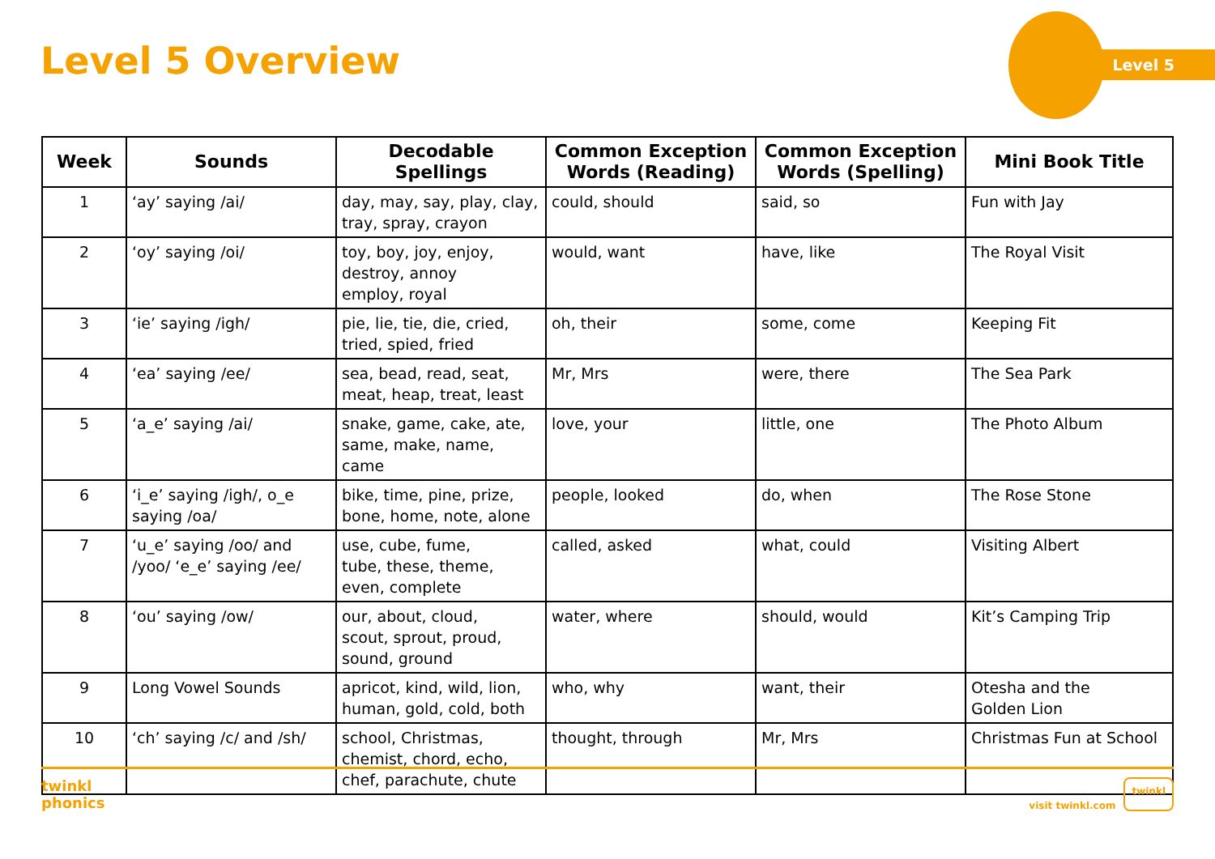Level 5 Overview
Level 5
| Week | Sounds | Decodable Spellings | Common Exception Words (Reading) | Common Exception Words (Spelling) | Mini Book Title |
| --- | --- | --- | --- | --- | --- |
| 1 | ‘ay’ saying /ai/ | day, may, say, play, clay, tray, spray, crayon | could, should | said, so | Fun with Jay |
| 2 | ‘oy’ saying /oi/ | toy, boy, joy, enjoy, destroy, annoy employ, royal | would, want | have, like | The Royal Visit |
| 3 | ‘ie’ saying /igh/ | pie, lie, tie, die, cried, tried, spied, fried | oh, their | some, come | Keeping Fit |
| 4 | ‘ea’ saying /ee/ | sea, bead, read, seat, meat, heap, treat, least | Mr, Mrs | were, there | The Sea Park |
| 5 | ‘a_e’ saying /ai/ | snake, game, cake, ate, same, make, name, came | love, your | little, one | The Photo Album |
| 6 | ‘i_e’ saying /igh/, o_e saying /oa/ | bike, time, pine, prize, bone, home, note, alone | people, looked | do, when | The Rose Stone |
| 7 | ‘u_e’ saying /oo/ and /yoo/ ‘e_e’ saying /ee/ | use, cube, fume, tube, these, theme, even, complete | called, asked | what, could | Visiting Albert |
| 8 | ‘ou’ saying /ow/ | our, about, cloud, scout, sprout, proud, sound, ground | water, where | should, would | Kit’s Camping Trip |
| 9 | Long Vowel Sounds | apricot, kind, wild, lion, human, gold, cold, both | who, why | want, their | Otesha and the Golden Lion |
| 10 | ‘ch’ saying /c/ and /sh/ | school, Christmas, chemist, chord, echo, chef, parachute, chute | thought, through | Mr, Mrs | Christmas Fun at School |
twinkl
phonics
visit twinkl.com
twinkl